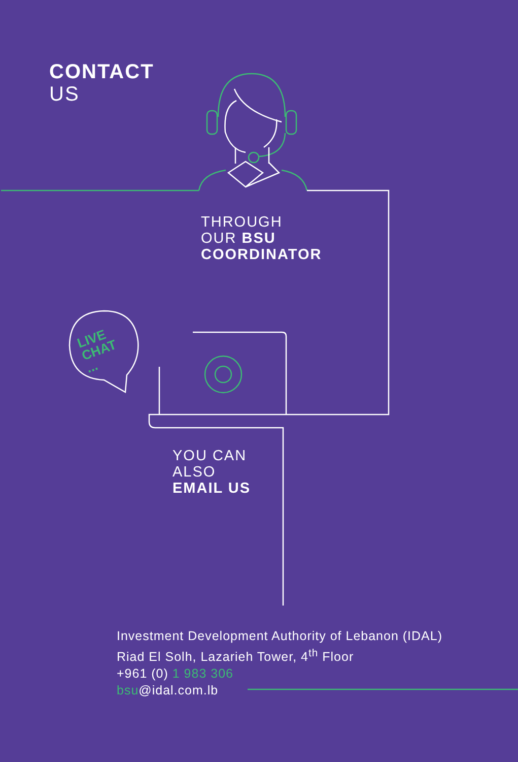CONTACT
US
LIVE
CHAT
...
THROUGH
OUR BSU
COORDINATOR
YOU CAN
ALSO
EMAIL US
Investment Development Authority of Lebanon (IDAL)
Riad El Solh, Lazarieh Tower, 4<sup>th</sup> Floor
+961 (0) 1 983 306
bsu@idal.com.lb